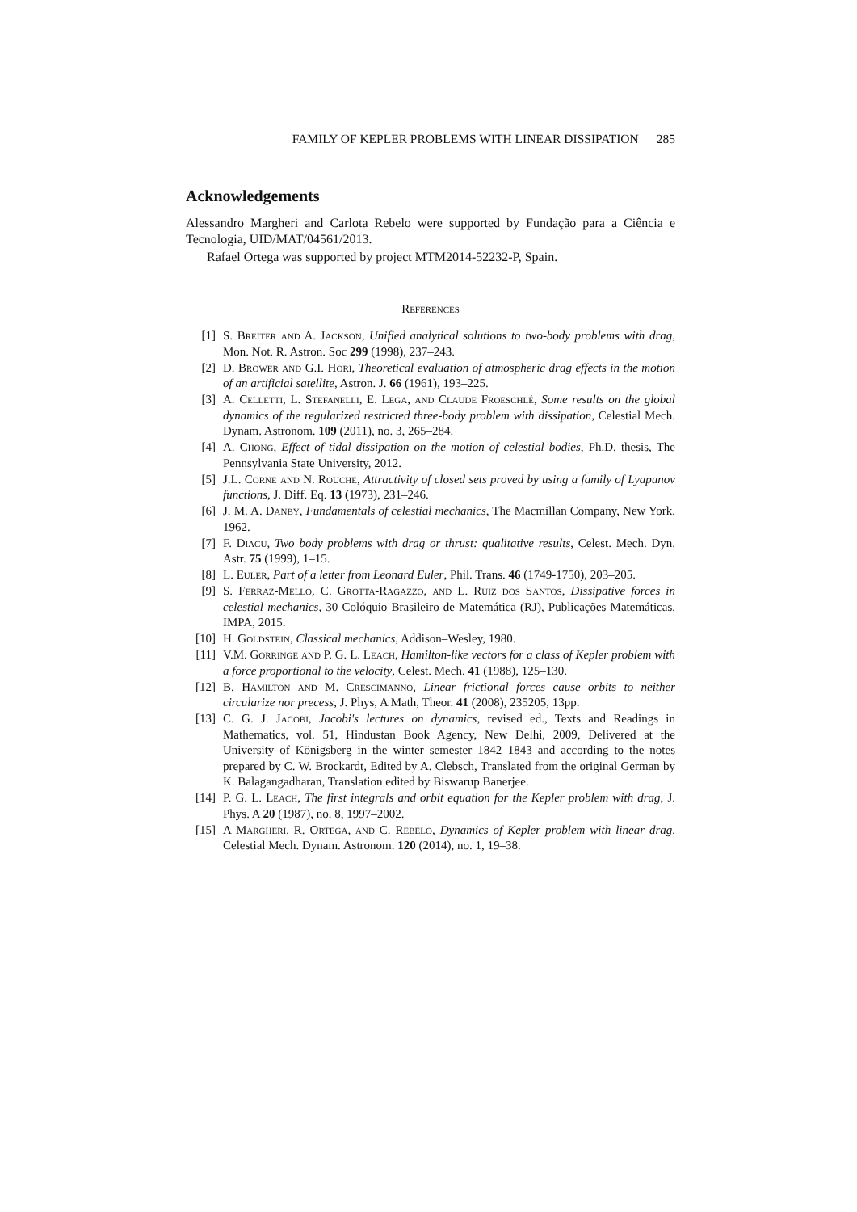FAMILY OF KEPLER PROBLEMS WITH LINEAR DISSIPATION 285
Acknowledgements
Alessandro Margheri and Carlota Rebelo were supported by Fundação para a Ciência e Tecnologia, UID/MAT/04561/2013.
Rafael Ortega was supported by project MTM2014-52232-P, Spain.
References
[1] S. Breiter and A. Jackson, Unified analytical solutions to two-body problems with drag, Mon. Not. R. Astron. Soc 299 (1998), 237–243.
[2] D. Brower and G.I. Hori, Theoretical evaluation of atmospheric drag effects in the motion of an artificial satellite, Astron. J. 66 (1961), 193–225.
[3] A. Celletti, L. Stefanelli, E. Lega, and Claude Froeschlé, Some results on the global dynamics of the regularized restricted three-body problem with dissipation, Celestial Mech. Dynam. Astronom. 109 (2011), no. 3, 265–284.
[4] A. Chong, Effect of tidal dissipation on the motion of celestial bodies, Ph.D. thesis, The Pennsylvania State University, 2012.
[5] J.L. Corne and N. Rouche, Attractivity of closed sets proved by using a family of Lyapunov functions, J. Diff. Eq. 13 (1973), 231–246.
[6] J. M. A. Danby, Fundamentals of celestial mechanics, The Macmillan Company, New York, 1962.
[7] F. Diacu, Two body problems with drag or thrust: qualitative results, Celest. Mech. Dyn. Astr. 75 (1999), 1–15.
[8] L. Euler, Part of a letter from Leonard Euler, Phil. Trans. 46 (1749-1750), 203–205.
[9] S. Ferraz-Mello, C. Grotta-Ragazzo, and L. Ruiz dos Santos, Dissipative forces in celestial mechanics, 30 Colóquio Brasileiro de Matemática (RJ), Publicações Matemáticas, IMPA, 2015.
[10] H. Goldstein, Classical mechanics, Addison–Wesley, 1980.
[11] V.M. Gorringe and P. G. L. Leach, Hamilton-like vectors for a class of Kepler problem with a force proportional to the velocity, Celest. Mech. 41 (1988), 125–130.
[12] B. Hamilton and M. Crescimanno, Linear frictional forces cause orbits to neither circularize nor precess, J. Phys, A Math, Theor. 41 (2008), 235205, 13pp.
[13] C. G. J. Jacobi, Jacobi's lectures on dynamics, revised ed., Texts and Readings in Mathematics, vol. 51, Hindustan Book Agency, New Delhi, 2009, Delivered at the University of Königsberg in the winter semester 1842–1843 and according to the notes prepared by C. W. Brockardt, Edited by A. Clebsch, Translated from the original German by K. Balagangadharan, Translation edited by Biswarup Banerjee.
[14] P. G. L. Leach, The first integrals and orbit equation for the Kepler problem with drag, J. Phys. A 20 (1987), no. 8, 1997–2002.
[15] A Margheri, R. Ortega, and C. Rebelo, Dynamics of Kepler problem with linear drag, Celestial Mech. Dynam. Astronom. 120 (2014), no. 1, 19–38.